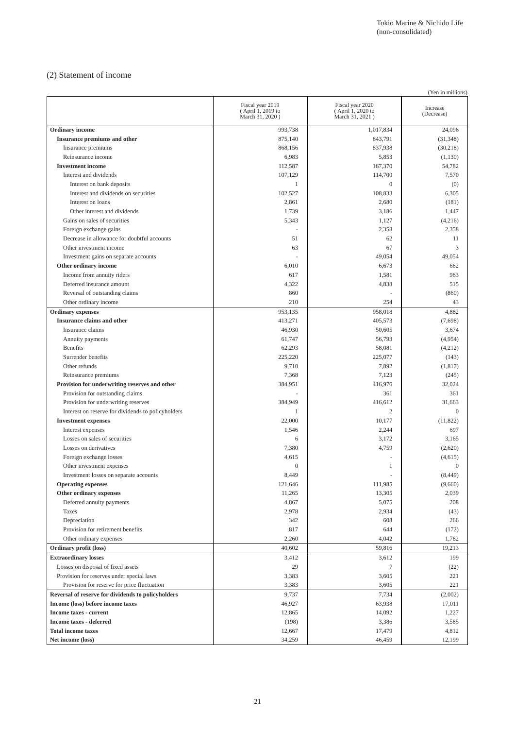Tokio Marine & Nichido Life
(non-consolidated)
(2) Statement of income
(Yen in millions)
| | Fiscal year 2019 ( April 1, 2019 to March 31, 2020 ) | Fiscal year 2020 ( April 1, 2020 to March 31, 2021 ) | Increase (Decrease) |
| --- | --- | --- | --- |
| Ordinary income | 993,738 | 1,017,834 | 24,096 |
| Insurance premiums and other | 875,140 | 843,791 | (31,348) |
| Insurance premiums | 868,156 | 837,938 | (30,218) |
| Reinsurance income | 6,983 | 5,853 | (1,130) |
| Investment income | 112,587 | 167,370 | 54,782 |
| Interest and dividends | 107,129 | 114,700 | 7,570 |
| Interest on bank deposits | 1 | 0 | (0) |
| Interest and dividends on securities | 102,527 | 108,833 | 6,305 |
| Interest on loans | 2,861 | 2,680 | (181) |
| Other interest and dividends | 1,739 | 3,186 | 1,447 |
| Gains on sales of securities | 5,343 | 1,127 | (4,216) |
| Foreign exchange gains | - | 2,358 | 2,358 |
| Decrease in allowance for doubtful accounts | 51 | 62 | 11 |
| Other investment income | 63 | 67 | 3 |
| Investment gains on separate accounts | - | 49,054 | 49,054 |
| Other ordinary income | 6,010 | 6,673 | 662 |
| Income from annuity riders | 617 | 1,581 | 963 |
| Deferred insurance amount | 4,322 | 4,838 | 515 |
| Reversal of outstanding claims | 860 | - | (860) |
| Other ordinary income | 210 | 254 | 43 |
| Ordinary expenses | 953,135 | 958,018 | 4,882 |
| Insurance claims and other | 413,271 | 405,573 | (7,698) |
| Insurance claims | 46,930 | 50,605 | 3,674 |
| Annuity payments | 61,747 | 56,793 | (4,954) |
| Benefits | 62,293 | 58,081 | (4,212) |
| Surrender benefits | 225,220 | 225,077 | (143) |
| Other refunds | 9,710 | 7,892 | (1,817) |
| Reinsurance premiums | 7,368 | 7,123 | (245) |
| Provision for underwriting reserves and other | 384,951 | 416,976 | 32,024 |
| Provision for outstanding claims | - | 361 | 361 |
| Provision for underwriting reserves | 384,949 | 416,612 | 31,663 |
| Interest on reserve for dividends to policyholders | 1 | 2 | 0 |
| Investment expenses | 22,000 | 10,177 | (11,822) |
| Interest expenses | 1,546 | 2,244 | 697 |
| Losses on sales of securities | 6 | 3,172 | 3,165 |
| Losses on derivatives | 7,380 | 4,759 | (2,620) |
| Foreign exchange losses | 4,615 | - | (4,615) |
| Other investment expenses | 0 | 1 | 0 |
| Investment losses on separate accounts | 8,449 | - | (8,449) |
| Operating expenses | 121,646 | 111,985 | (9,660) |
| Other ordinary expenses | 11,265 | 13,305 | 2,039 |
| Deferred annuity payments | 4,867 | 5,075 | 208 |
| Taxes | 2,978 | 2,934 | (43) |
| Depreciation | 342 | 608 | 266 |
| Provision for retirement benefits | 817 | 644 | (172) |
| Other ordinary expenses | 2,260 | 4,042 | 1,782 |
| Ordinary profit (loss) | 40,602 | 59,816 | 19,213 |
| Extraordinary losses | 3,412 | 3,612 | 199 |
| Losses on disposal of fixed assets | 29 | 7 | (22) |
| Provision for reserves under special laws | 3,383 | 3,605 | 221 |
| Provision for reserve for price fluctuation | 3,383 | 3,605 | 221 |
| Reversal of reserve for dividends to policyholders | 9,737 | 7,734 | (2,002) |
| Income (loss) before income taxes | 46,927 | 63,938 | 17,011 |
| Income taxes - current | 12,865 | 14,092 | 1,227 |
| Income taxes - deferred | (198) | 3,386 | 3,585 |
| Total income taxes | 12,667 | 17,479 | 4,812 |
| Net income (loss) | 34,259 | 46,459 | 12,199 |
21